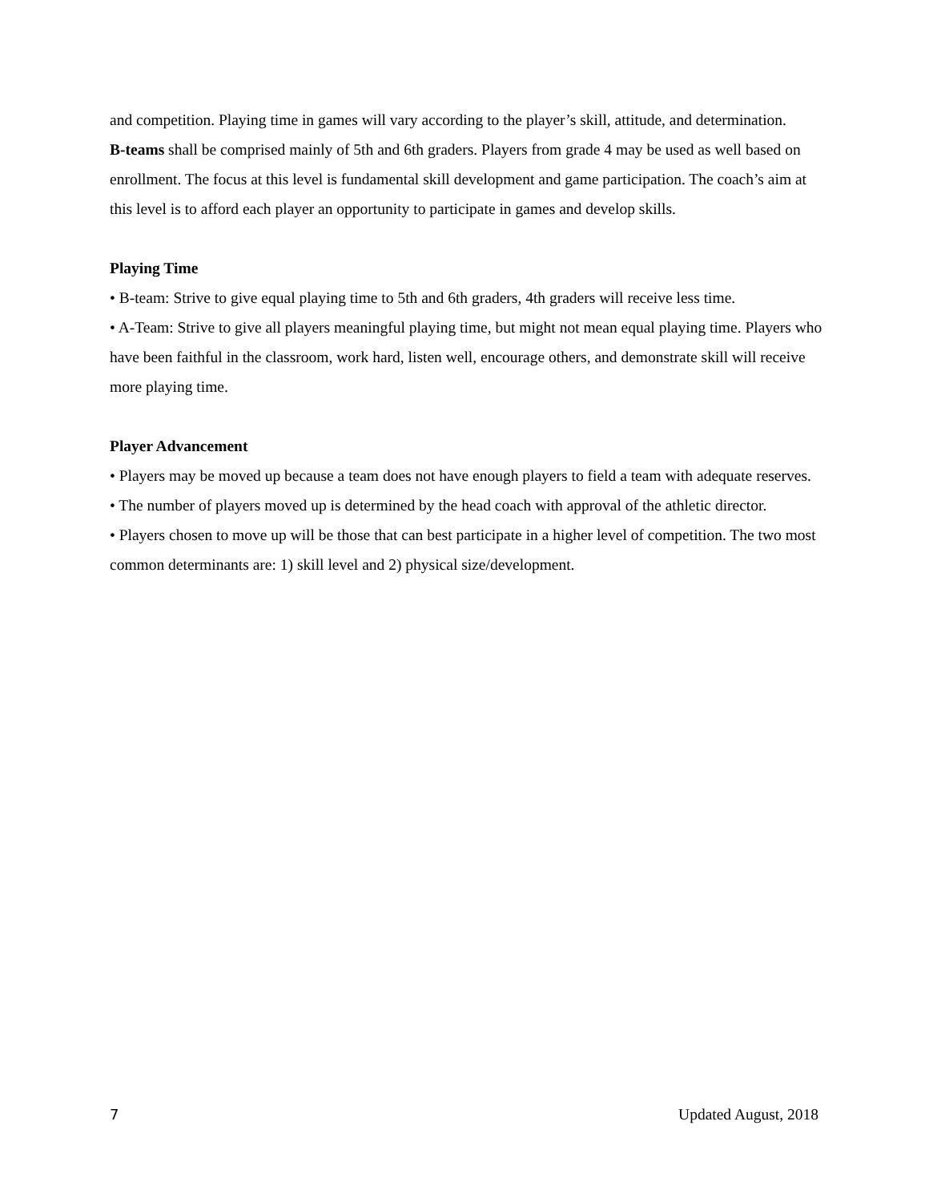and competition. Playing time in games will vary according to the player’s skill, attitude, and determination.
B-teams shall be comprised mainly of 5th and 6th graders. Players from grade 4 may be used as well based on enrollment. The focus at this level is fundamental skill development and game participation. The coach’s aim at this level is to afford each player an opportunity to participate in games and develop skills.
Playing Time
• B-team: Strive to give equal playing time to 5th and 6th graders, 4th graders will receive less time.
• A-Team: Strive to give all players meaningful playing time, but might not mean equal playing time. Players who have been faithful in the classroom, work hard, listen well, encourage others, and demonstrate skill will receive more playing time.
Player Advancement
• Players may be moved up because a team does not have enough players to field a team with adequate reserves.
• The number of players moved up is determined by the head coach with approval of the athletic director.
• Players chosen to move up will be those that can best participate in a higher level of competition. The two most common determinants are: 1) skill level and 2) physical size/development.
7 Updated August, 2018